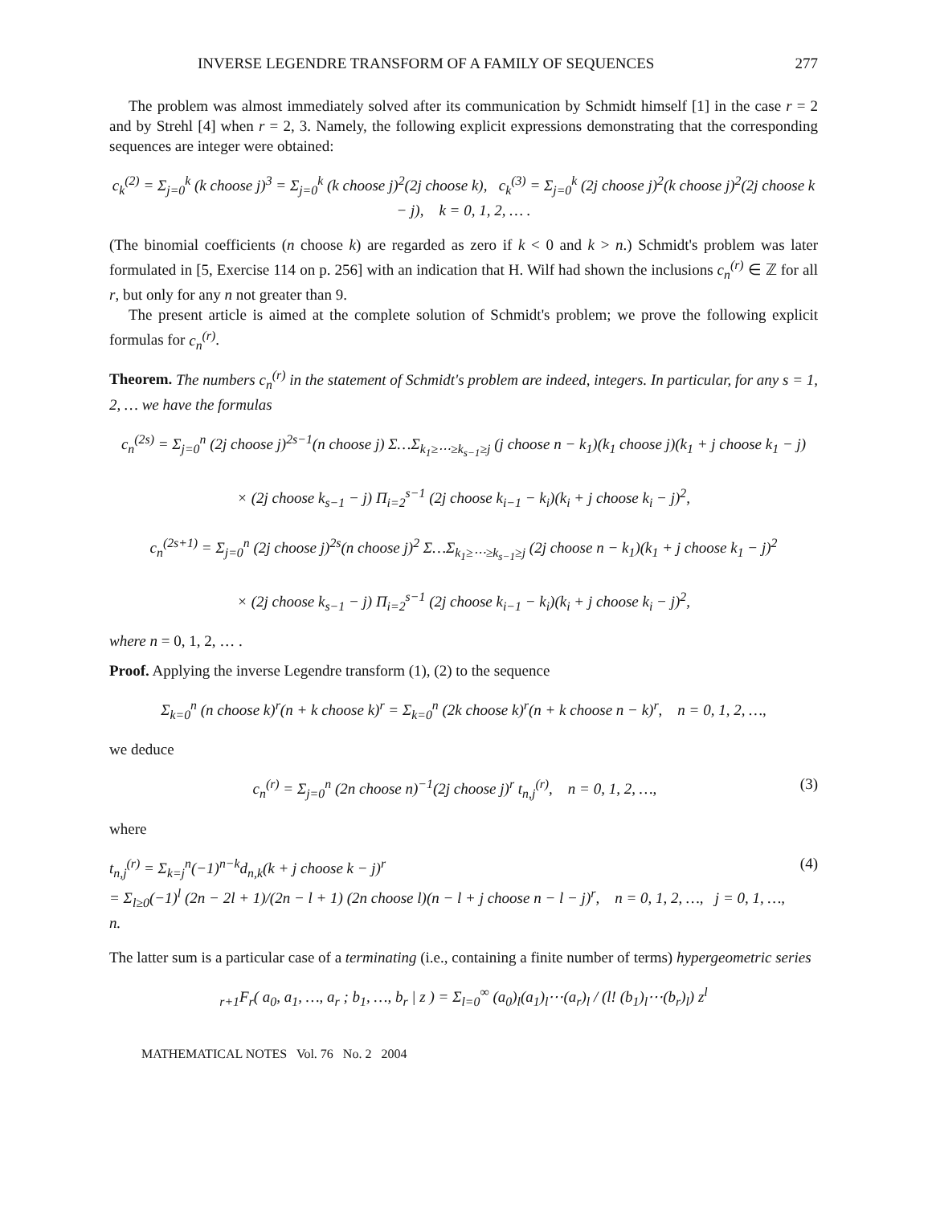INVERSE LEGENDRE TRANSFORM OF A FAMILY OF SEQUENCES 277
The problem was almost immediately solved after its communication by Schmidt himself [1] in the case r = 2 and by Strehl [4] when r = 2, 3. Namely, the following explicit expressions demonstrating that the corresponding sequences are integer were obtained:
c<sub>k</sub><sup>(2)</sup> = Σ<sub>j=0</sub><sup>k</sup> (k choose j)<sup>3</sup> = Σ<sub>j=0</sub><sup>k</sup> (k choose j)<sup>2</sup>(2j choose k), c<sub>k</sub><sup>(3)</sup> = Σ<sub>j=0</sub><sup>k</sup> (2j choose j)<sup>2</sup>(k choose j)<sup>2</sup>(2j choose k − j), k = 0, 1, 2, … .
(The binomial coefficients (n choose k) are regarded as zero if k < 0 and k > n.) Schmidt's problem was later formulated in [5, Exercise 114 on p. 256] with an indication that H. Wilf had shown the inclusions c<sub>n</sub><sup>(r)</sup> ∈ ℤ for all r, but only for any n not greater than 9.
The present article is aimed at the complete solution of Schmidt's problem; we prove the following explicit formulas for c<sub>n</sub><sup>(r)</sup>.
Theorem. The numbers c<sub>n</sub><sup>(r)</sup> in the statement of Schmidt's problem are indeed, integers. In particular, for any s = 1, 2, … we have the formulas
c<sub>n</sub><sup>(2s)</sup> = Σ<sub>j=0</sub><sup>n</sup> (2j choose j)<sup>2s−1</sup>(n choose j) Σ…Σ<sub>k<sub>1</sub>≥⋯≥k<sub>s−1</sub>≥j</sub> (j choose n − k<sub>1</sub>)(k<sub>1</sub> choose j)(k<sub>1</sub> + j choose k<sub>1</sub> − j)
× (2j choose k<sub>s−1</sub> − j) Π<sub>i=2</sub><sup>s−1</sup> (2j choose k<sub>i−1</sub> − k<sub>i</sub>)(k<sub>i</sub> + j choose k<sub>i</sub> − j)<sup>2</sup>,
c<sub>n</sub><sup>(2s+1)</sup> = Σ<sub>j=0</sub><sup>n</sup> (2j choose j)<sup>2s</sup>(n choose j)<sup>2</sup> Σ…Σ<sub>k<sub>1</sub>≥⋯≥k<sub>s−1</sub>≥j</sub> (2j choose n − k<sub>1</sub>)(k<sub>1</sub> + j choose k<sub>1</sub> − j)<sup>2</sup>
× (2j choose k<sub>s−1</sub> − j) Π<sub>i=2</sub><sup>s−1</sup> (2j choose k<sub>i−1</sub> − k<sub>i</sub>)(k<sub>i</sub> + j choose k<sub>i</sub> − j)<sup>2</sup>,
where n = 0, 1, 2, … .
Proof. Applying the inverse Legendre transform (1), (2) to the sequence
Σ<sub>k=0</sub><sup>n</sup> (n choose k)<sup>r</sup>(n + k choose k)<sup>r</sup> = Σ<sub>k=0</sub><sup>n</sup> (2k choose k)<sup>r</sup>(n + k choose n − k)<sup>r</sup>, n = 0, 1, 2, …,
we deduce
c<sub>n</sub><sup>(r)</sup> = Σ<sub>j=0</sub><sup>n</sup> (2n choose n)<sup>−1</sup>(2j choose j)<sup>r</sup> t<sub>n,j</sub><sup>(r)</sup>, n = 0, 1, 2, …, (3)
where
t<sub>n,j</sub><sup>(r)</sup> = Σ<sub>k=j</sub><sup>n</sup>(−1)<sup>n−k</sup>d<sub>n,k</sub>(k + j choose k − j)<sup>r</sup>
= Σ<sub>l≥0</sub>(−1)<sup>l</sup> (2n − 2l + 1)/(2n − l + 1) (2n choose l)(n − l + j choose n − l − j)<sup>r</sup>, n = 0, 1, 2, …, j = 0, 1, …, n. (4)
The latter sum is a particular case of a terminating (i.e., containing a finite number of terms) hypergeometric series
<sub>r+1</sub>F<sub>r</sub>( a<sub>0</sub>, a<sub>1</sub>, …, a<sub>r</sub> ; b<sub>1</sub>, …, b<sub>r</sub> | z ) = Σ<sub>l=0</sub><sup>∞</sup> (a<sub>0</sub>)<sub>l</sub>(a<sub>1</sub>)<sub>l</sub>⋯(a<sub>r</sub>)<sub>l</sub> / (l! (b<sub>1</sub>)<sub>l</sub>⋯(b<sub>r</sub>)<sub>l</sub>) z<sup>l</sup>
MATHEMATICAL NOTES Vol. 76 No. 2 2004